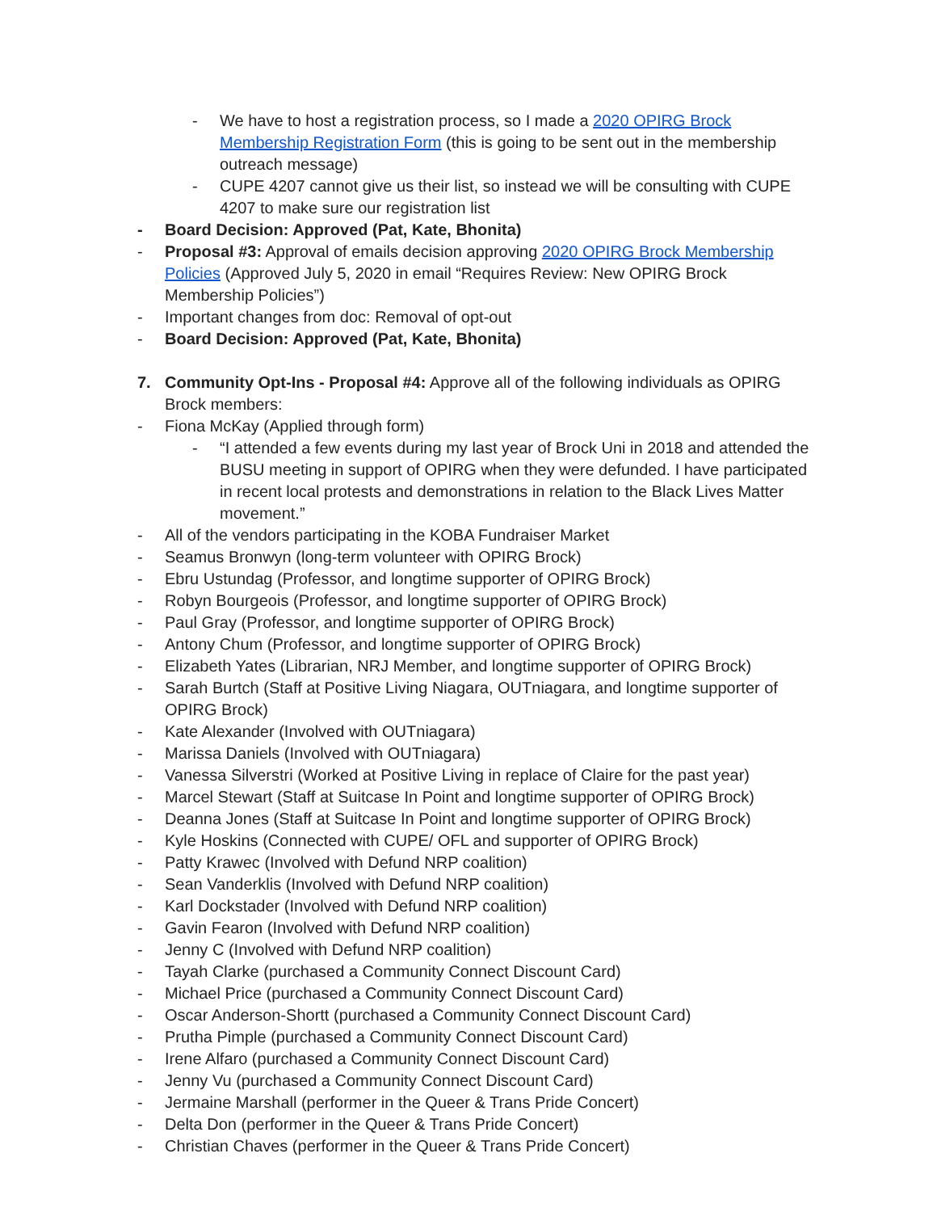- We have to host a registration process, so I made a 2020 OPIRG Brock Membership Registration Form (this is going to be sent out in the membership outreach message)
- CUPE 4207 cannot give us their list, so instead we will be consulting with CUPE 4207 to make sure our registration list
- Board Decision: Approved (Pat, Kate, Bhonita)
- Proposal #3: Approval of emails decision approving 2020 OPIRG Brock Membership Policies (Approved July 5, 2020 in email “Requires Review: New OPIRG Brock Membership Policies”)
- Important changes from doc: Removal of opt-out
- Board Decision: Approved (Pat, Kate, Bhonita)
7. Community Opt-Ins - Proposal #4: Approve all of the following individuals as OPIRG Brock members:
- Fiona McKay (Applied through form)
- “I attended a few events during my last year of Brock Uni in 2018 and attended the BUSU meeting in support of OPIRG when they were defunded. I have participated in recent local protests and demonstrations in relation to the Black Lives Matter movement.”
- All of the vendors participating in the KOBA Fundraiser Market
- Seamus Bronwyn (long-term volunteer with OPIRG Brock)
- Ebru Ustundag (Professor, and longtime supporter of OPIRG Brock)
- Robyn Bourgeois (Professor, and longtime supporter of OPIRG Brock)
- Paul Gray (Professor, and longtime supporter of OPIRG Brock)
- Antony Chum (Professor, and longtime supporter of OPIRG Brock)
- Elizabeth Yates (Librarian, NRJ Member, and longtime supporter of OPIRG Brock)
- Sarah Burtch (Staff at Positive Living Niagara, OUTniagara, and longtime supporter of OPIRG Brock)
- Kate Alexander (Involved with OUTniagara)
- Marissa Daniels (Involved with OUTniagara)
- Vanessa Silverstri (Worked at Positive Living in replace of Claire for the past year)
- Marcel Stewart (Staff at Suitcase In Point and longtime supporter of OPIRG Brock)
- Deanna Jones (Staff at Suitcase In Point and longtime supporter of OPIRG Brock)
- Kyle Hoskins (Connected with CUPE/ OFL and supporter of OPIRG Brock)
- Patty Krawec (Involved with Defund NRP coalition)
- Sean Vanderklis (Involved with Defund NRP coalition)
- Karl Dockstader (Involved with Defund NRP coalition)
- Gavin Fearon (Involved with Defund NRP coalition)
- Jenny C (Involved with Defund NRP coalition)
- Tayah Clarke (purchased a Community Connect Discount Card)
- Michael Price (purchased a Community Connect Discount Card)
- Oscar Anderson-Shortt (purchased a Community Connect Discount Card)
- Prutha Pimple (purchased a Community Connect Discount Card)
- Irene Alfaro (purchased a Community Connect Discount Card)
- Jenny Vu (purchased a Community Connect Discount Card)
- Jermaine Marshall (performer in the Queer & Trans Pride Concert)
- Delta Don (performer in the Queer & Trans Pride Concert)
- Christian Chaves (performer in the Queer & Trans Pride Concert)